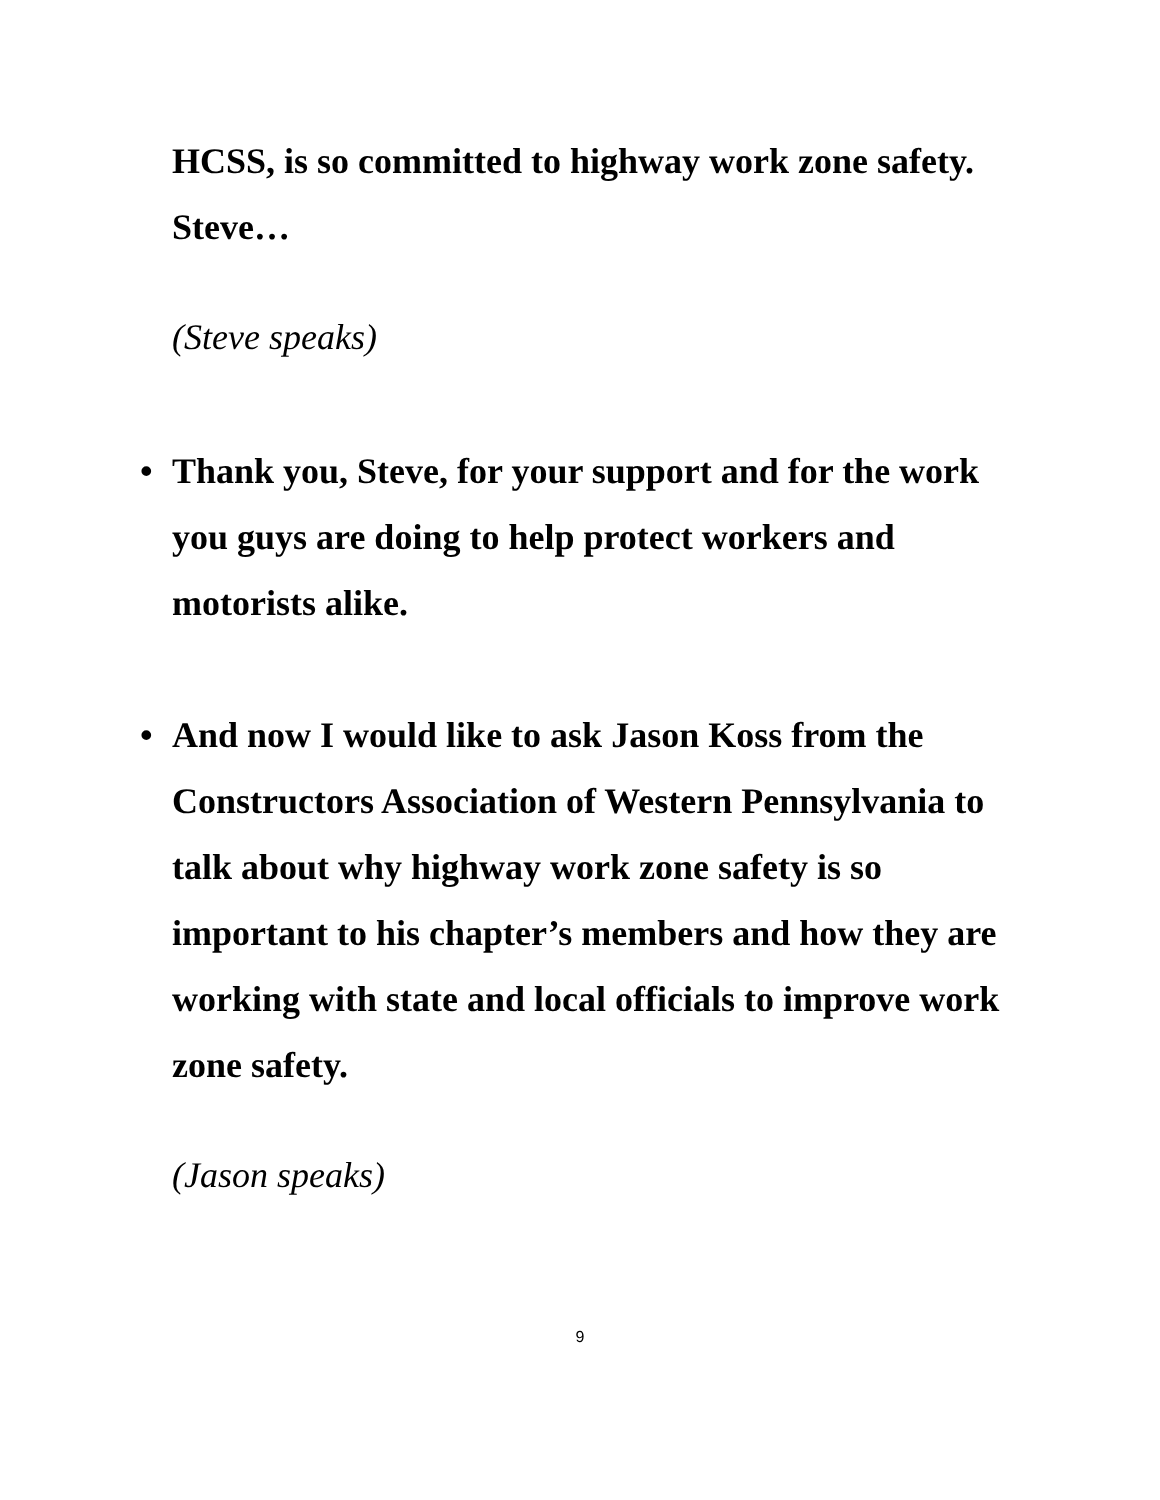HCSS, is so committed to highway work zone safety. Steve…
(Steve speaks)
• Thank you, Steve, for your support and for the work you guys are doing to help protect workers and motorists alike.
• And now I would like to ask Jason Koss from the Constructors Association of Western Pennsylvania to talk about why highway work zone safety is so important to his chapter’s members and how they are working with state and local officials to improve work zone safety.
(Jason speaks)
9